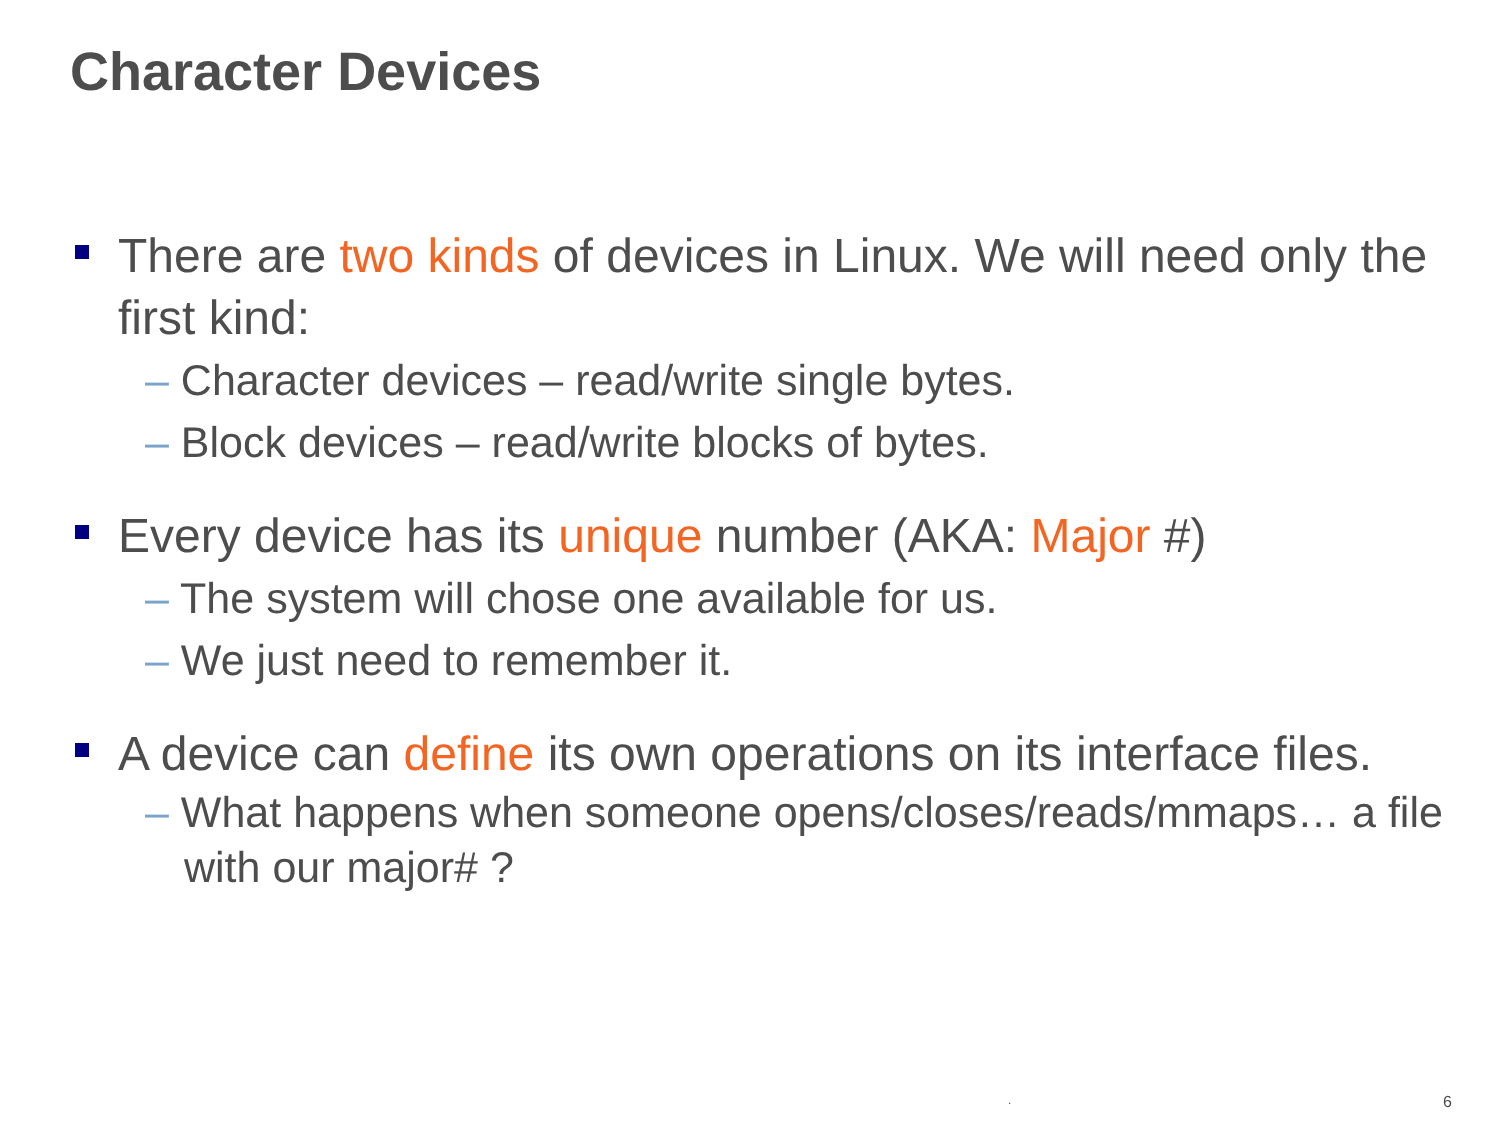Character Devices
There are two kinds of devices in Linux. We will need only the first kind:
– Character devices – read/write single bytes.
– Block devices – read/write blocks of bytes.
Every device has its unique number (AKA: Major #)
– The system will chose one available for us.
– We just need to remember it.
A device can define its own operations on its interface files.
– What happens when someone opens/closes/reads/mmaps… a file with our major# ?
. 6